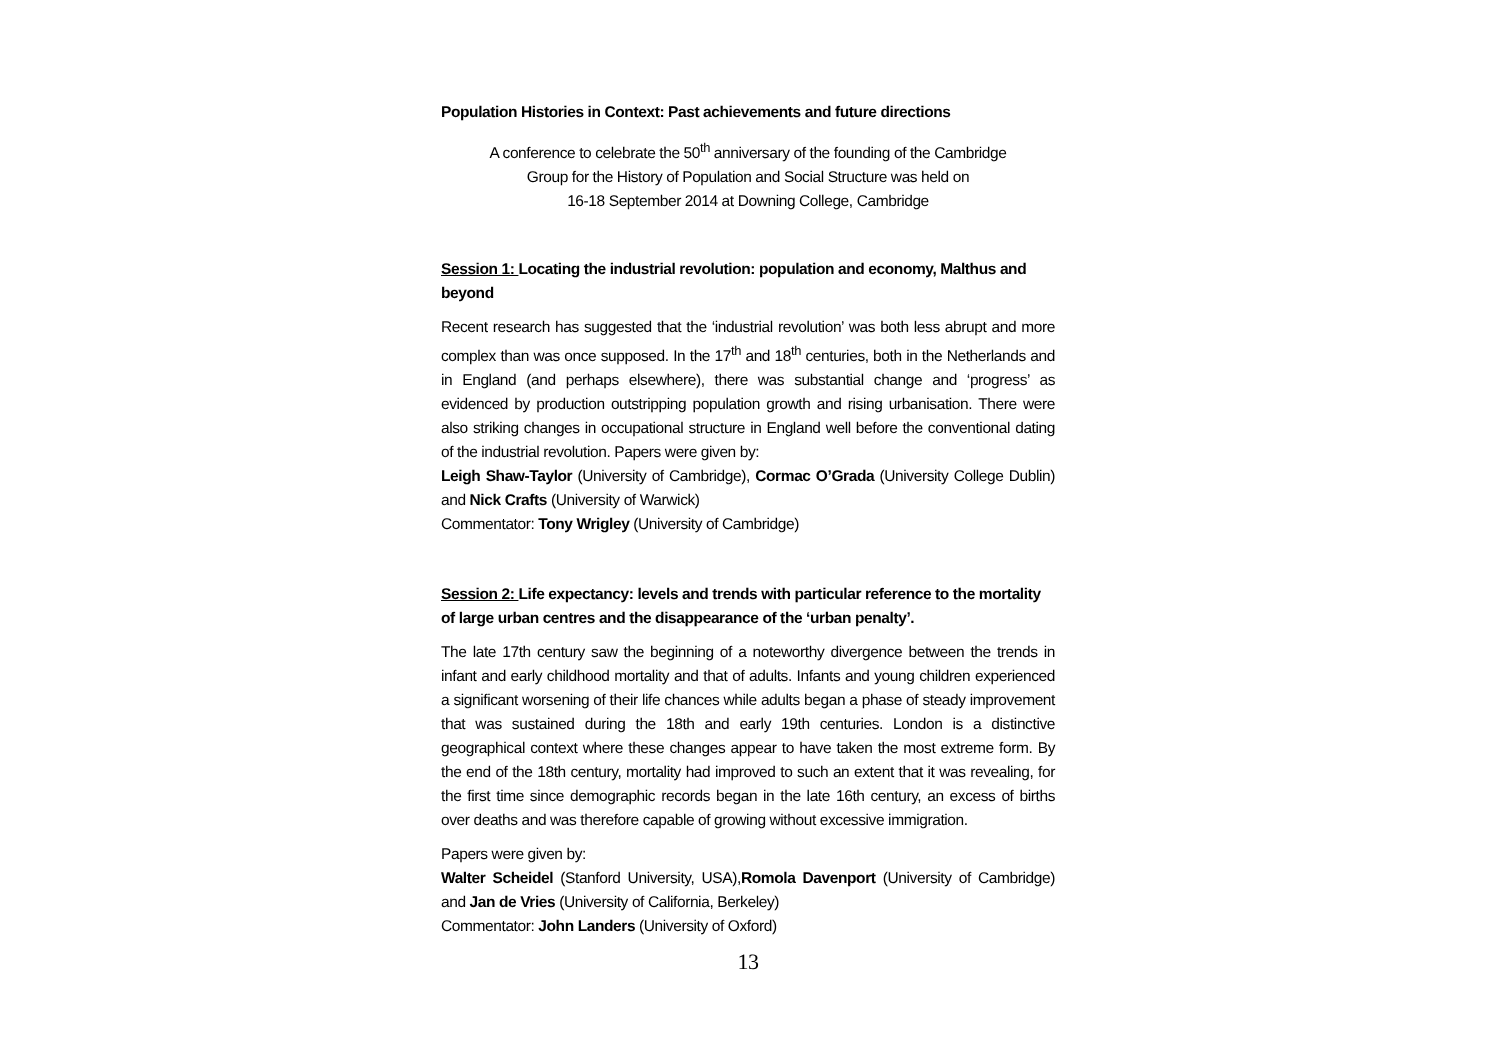Population Histories in Context: Past achievements and future directions
A conference to celebrate the 50<sup>th</sup> anniversary of the founding of the Cambridge
Group for the History of Population and Social Structure was held on
16-18 September 2014 at Downing College, Cambridge
Session 1: Locating the industrial revolution: population and economy, Malthus and beyond
Recent research has suggested that the ‘industrial revolution’ was both less abrupt and more complex than was once supposed. In the 17<sup>th</sup> and 18<sup>th</sup> centuries, both in the Netherlands and in England (and perhaps elsewhere), there was substantial change and ‘progress’ as evidenced by production outstripping population growth and rising urbanisation. There were also striking changes in occupational structure in England well before the conventional dating of the industrial revolution. Papers were given by:
Leigh Shaw-Taylor (University of Cambridge), Cormac O’Grada (University College Dublin) and Nick Crafts (University of Warwick)
Commentator: Tony Wrigley (University of Cambridge)
Session 2: Life expectancy: levels and trends with particular reference to the mortality of large urban centres and the disappearance of the ‘urban penalty’.
The late 17th century saw the beginning of a noteworthy divergence between the trends in infant and early childhood mortality and that of adults. Infants and young children experienced a significant worsening of their life chances while adults began a phase of steady improvement that was sustained during the 18th and early 19th centuries. London is a distinctive geographical context where these changes appear to have taken the most extreme form. By the end of the 18th century, mortality had improved to such an extent that it was revealing, for the first time since demographic records began in the late 16th century, an excess of births over deaths and was therefore capable of growing without excessive immigration.
Papers were given by:
Walter Scheidel (Stanford University, USA),Romola Davenport (University of Cambridge) and Jan de Vries (University of California, Berkeley)
Commentator: John Landers (University of Oxford)
13